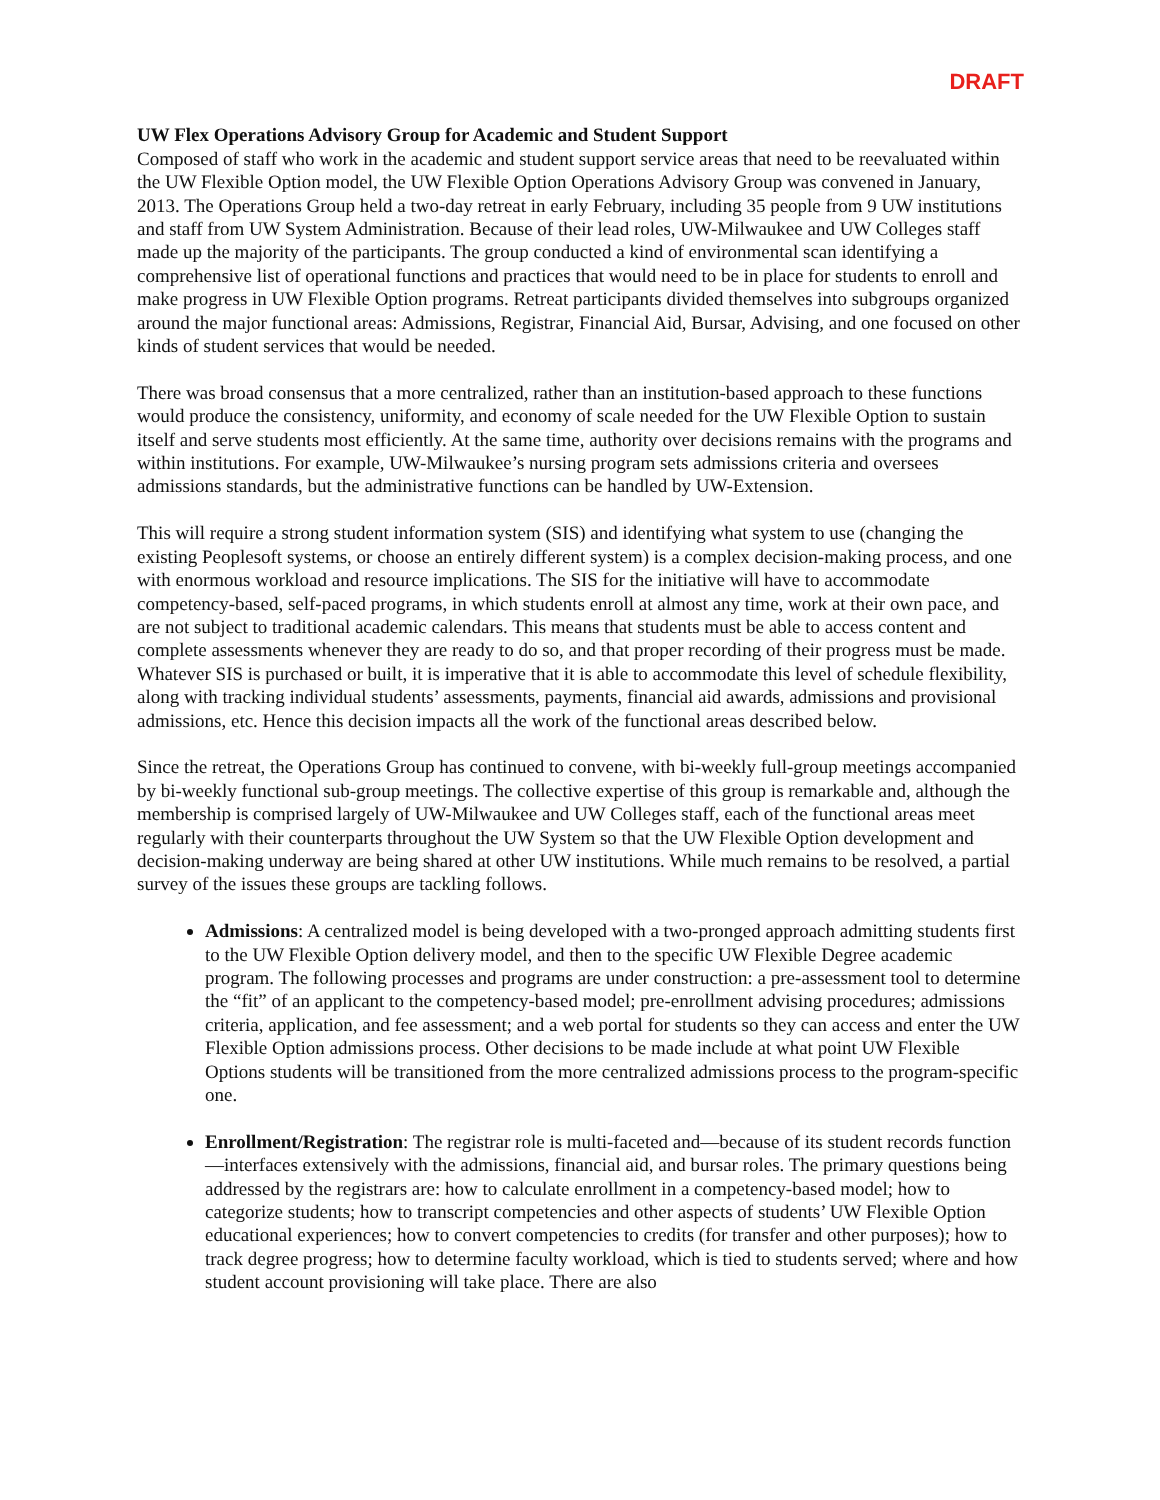DRAFT
UW Flex Operations Advisory Group for Academic and Student Support
Composed of staff who work in the academic and student support service areas that need to be reevaluated within the UW Flexible Option model, the UW Flexible Option Operations Advisory Group was convened in January, 2013. The Operations Group held a two-day retreat in early February, including 35 people from 9 UW institutions and staff from UW System Administration. Because of their lead roles, UW-Milwaukee and UW Colleges staff made up the majority of the participants. The group conducted a kind of environmental scan identifying a comprehensive list of operational functions and practices that would need to be in place for students to enroll and make progress in UW Flexible Option programs. Retreat participants divided themselves into subgroups organized around the major functional areas: Admissions, Registrar, Financial Aid, Bursar, Advising, and one focused on other kinds of student services that would be needed.
There was broad consensus that a more centralized, rather than an institution-based approach to these functions would produce the consistency, uniformity, and economy of scale needed for the UW Flexible Option to sustain itself and serve students most efficiently. At the same time, authority over decisions remains with the programs and within institutions. For example, UW-Milwaukee’s nursing program sets admissions criteria and oversees admissions standards, but the administrative functions can be handled by UW-Extension.
This will require a strong student information system (SIS) and identifying what system to use (changing the existing Peoplesoft systems, or choose an entirely different system) is a complex decision-making process, and one with enormous workload and resource implications. The SIS for the initiative will have to accommodate competency-based, self-paced programs, in which students enroll at almost any time, work at their own pace, and are not subject to traditional academic calendars. This means that students must be able to access content and complete assessments whenever they are ready to do so, and that proper recording of their progress must be made. Whatever SIS is purchased or built, it is imperative that it is able to accommodate this level of schedule flexibility, along with tracking individual students’ assessments, payments, financial aid awards, admissions and provisional admissions, etc. Hence this decision impacts all the work of the functional areas described below.
Since the retreat, the Operations Group has continued to convene, with bi-weekly full-group meetings accompanied by bi-weekly functional sub-group meetings. The collective expertise of this group is remarkable and, although the membership is comprised largely of UW-Milwaukee and UW Colleges staff, each of the functional areas meet regularly with their counterparts throughout the UW System so that the UW Flexible Option development and decision-making underway are being shared at other UW institutions. While much remains to be resolved, a partial survey of the issues these groups are tackling follows.
Admissions: A centralized model is being developed with a two-pronged approach admitting students first to the UW Flexible Option delivery model, and then to the specific UW Flexible Degree academic program. The following processes and programs are under construction: a pre-assessment tool to determine the “fit” of an applicant to the competency-based model; pre-enrollment advising procedures; admissions criteria, application, and fee assessment; and a web portal for students so they can access and enter the UW Flexible Option admissions process. Other decisions to be made include at what point UW Flexible Options students will be transitioned from the more centralized admissions process to the program-specific one.
Enrollment/Registration: The registrar role is multi-faceted and—because of its student records function—interfaces extensively with the admissions, financial aid, and bursar roles. The primary questions being addressed by the registrars are: how to calculate enrollment in a competency-based model; how to categorize students; how to transcript competencies and other aspects of students’ UW Flexible Option educational experiences; how to convert competencies to credits (for transfer and other purposes); how to track degree progress; how to determine faculty workload, which is tied to students served; where and how student account provisioning will take place. There are also